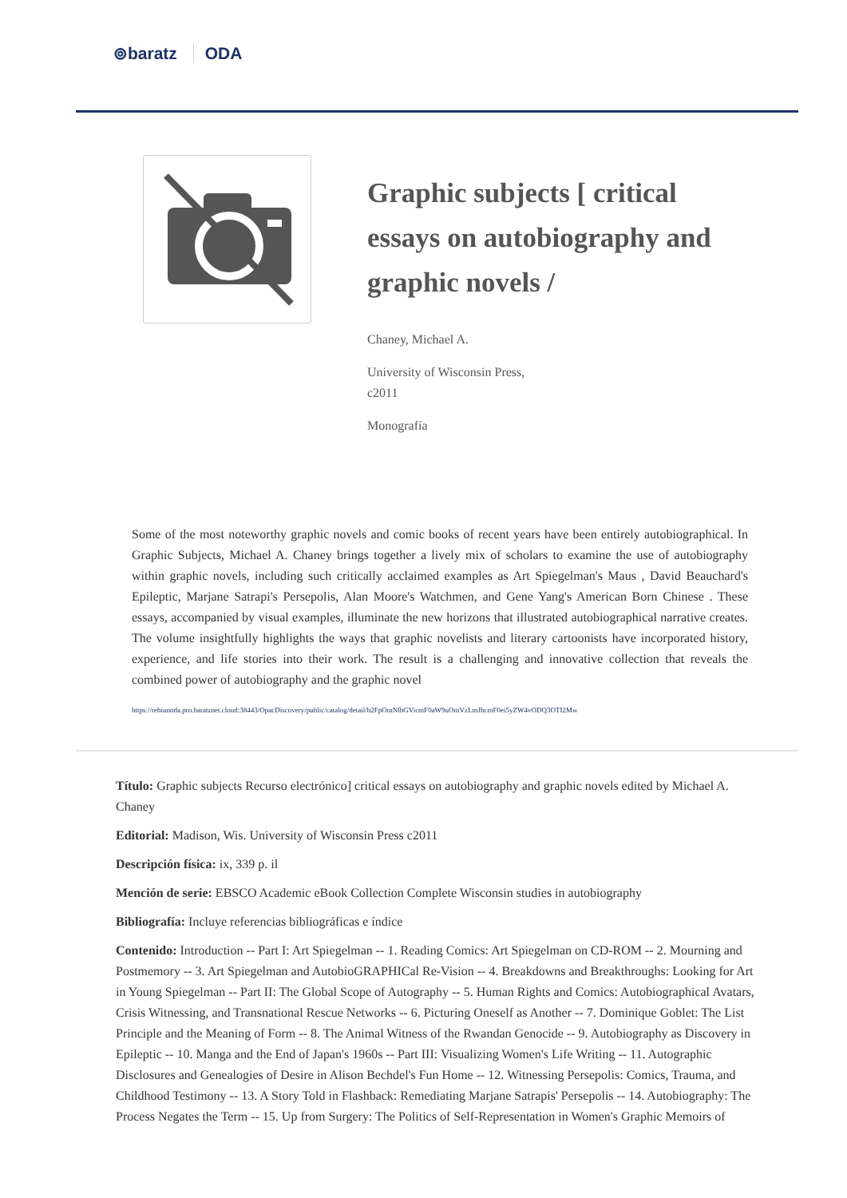⊚baratz ODA
Graphic subjects [ critical essays on autobiography and graphic novels /
Chaney, Michael A.
University of Wisconsin Press,
c2011
Monografía
Some of the most noteworthy graphic novels and comic books of recent years have been entirely autobiographical. In Graphic Subjects, Michael A. Chaney brings together a lively mix of scholars to examine the use of autobiography within graphic novels, including such critically acclaimed examples as Art Spiegelman's Maus , David Beauchard's Epileptic, Marjane Satrapi's Persepolis, Alan Moore's Watchmen, and Gene Yang's American Born Chinese . These essays, accompanied by visual examples, illuminate the new horizons that illustrated autobiographical narrative creates. The volume insightfully highlights the ways that graphic novelists and literary cartoonists have incorporated history, experience, and life stories into their work. The result is a challenging and innovative collection that reveals the combined power of autobiography and the graphic novel
https://rebiunoda.pro.baratznet.cloud:38443/OpacDiscovery/public/catalog/detail/b2FpOmNlbGVicmF0aW9uOmVzLmJhcmF0ei5yZW4vODQ3OTI2Mw
Título: Graphic subjects Recurso electrónico] critical essays on autobiography and graphic novels edited by Michael A. Chaney
Editorial: Madison, Wis. University of Wisconsin Press c2011
Descripción física: ix, 339 p. il
Mención de serie: EBSCO Academic eBook Collection Complete Wisconsin studies in autobiography
Bibliografía: Incluye referencias bibliográficas e índice
Contenido: Introduction -- Part I: Art Spiegelman -- 1. Reading Comics: Art Spiegelman on CD-ROM -- 2. Mourning and Postmemory -- 3. Art Spiegelman and AutobioGRAPHICal Re-Vision -- 4. Breakdowns and Breakthroughs: Looking for Art in Young Spiegelman -- Part II: The Global Scope of Autography -- 5. Human Rights and Comics: Autobiographical Avatars, Crisis Witnessing, and Transnational Rescue Networks -- 6. Picturing Oneself as Another -- 7. Dominique Goblet: The List Principle and the Meaning of Form -- 8. The Animal Witness of the Rwandan Genocide -- 9. Autobiography as Discovery in Epileptic -- 10. Manga and the End of Japan's 1960s -- Part III: Visualizing Women's Life Writing -- 11. Autographic Disclosures and Genealogies of Desire in Alison Bechdel's Fun Home -- 12. Witnessing Persepolis: Comics, Trauma, and Childhood Testimony -- 13. A Story Told in Flashback: Remediating Marjane Satrapis' Persepolis -- 14. Autobiography: The Process Negates the Term -- 15. Up from Surgery: The Politics of Self-Representation in Women's Graphic Memoirs of